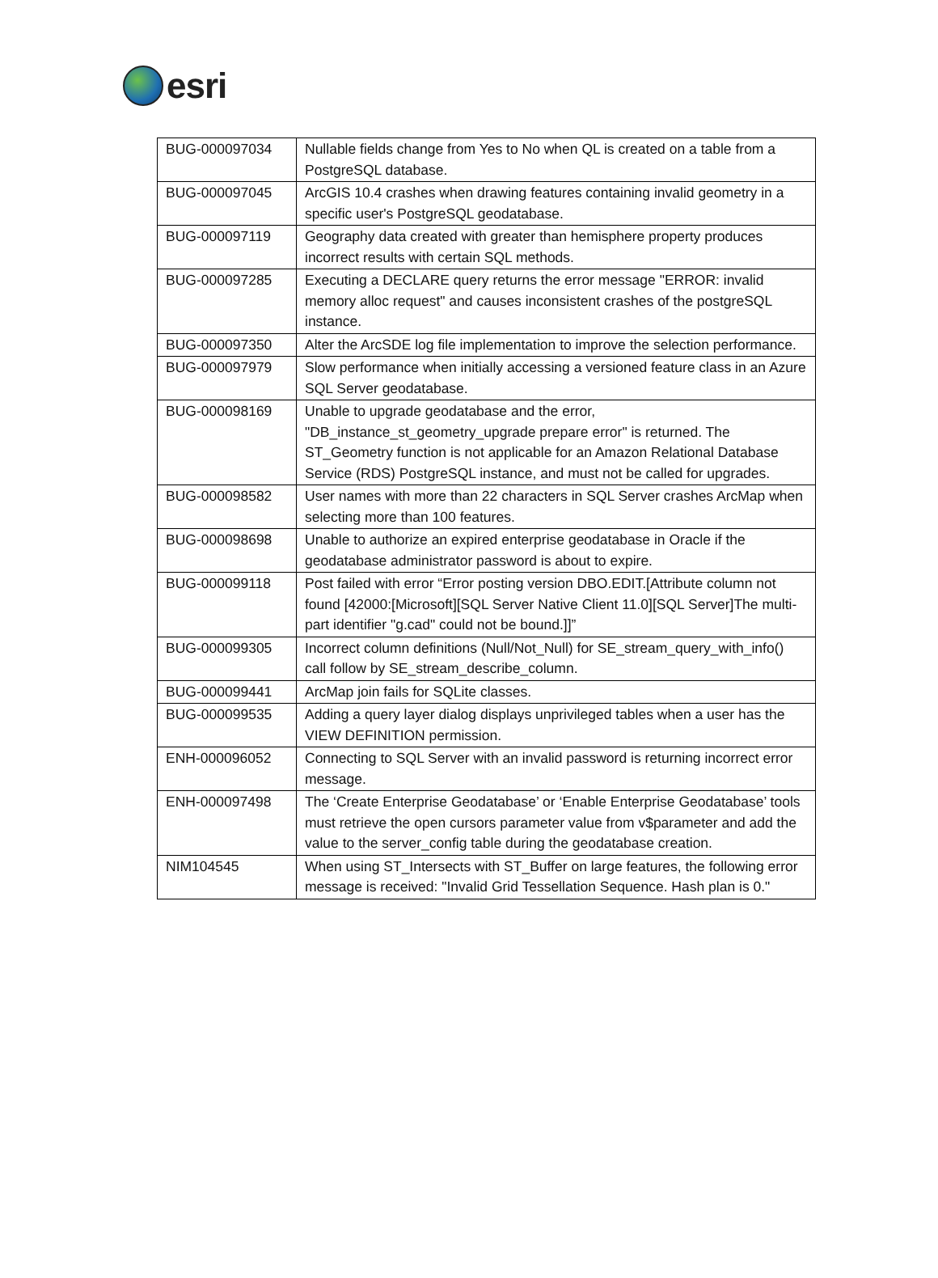esri
| BUG-000097034 | Nullable fields change from Yes to No when QL is created on a table from a PostgreSQL database. |
| BUG-000097045 | ArcGIS 10.4 crashes when drawing features containing invalid geometry in a specific user's PostgreSQL geodatabase. |
| BUG-000097119 | Geography data created with greater than hemisphere property produces incorrect results with certain SQL methods. |
| BUG-000097285 | Executing a DECLARE query returns the error message "ERROR: invalid memory alloc request" and causes inconsistent crashes of the postgreSQL instance. |
| BUG-000097350 | Alter the ArcSDE log file implementation to improve the selection performance. |
| BUG-000097979 | Slow performance when initially accessing a versioned feature class in an Azure SQL Server geodatabase. |
| BUG-000098169 | Unable to upgrade geodatabase and the error, "DB_instance_st_geometry_upgrade prepare error" is returned. The ST_Geometry function is not applicable for an Amazon Relational Database Service (RDS) PostgreSQL instance, and must not be called for upgrades. |
| BUG-000098582 | User names with more than 22 characters in SQL Server crashes ArcMap when selecting more than 100 features. |
| BUG-000098698 | Unable to authorize an expired enterprise geodatabase in Oracle if the geodatabase administrator password is about to expire. |
| BUG-000099118 | Post failed with error “Error posting version DBO.EDIT.[Attribute column not found [42000:[Microsoft][SQL Server Native Client 11.0][SQL Server]The multi-part identifier "g.cad" could not be bound.]]” |
| BUG-000099305 | Incorrect column definitions (Null/Not_Null) for SE_stream_query_with_info() call follow by SE_stream_describe_column. |
| BUG-000099441 | ArcMap join fails for SQLite classes. |
| BUG-000099535 | Adding a query layer dialog displays unprivileged tables when a user has the VIEW DEFINITION permission. |
| ENH-000096052 | Connecting to SQL Server with an invalid password is returning incorrect error message. |
| ENH-000097498 | The ‘Create Enterprise Geodatabase’ or ‘Enable Enterprise Geodatabase’ tools must retrieve the open cursors parameter value from v$parameter and add the value to the server_config table during the geodatabase creation. |
| NIM104545 | When using ST_Intersects with ST_Buffer on large features, the following error message is received: "Invalid Grid Tessellation Sequence. Hash plan is 0." |